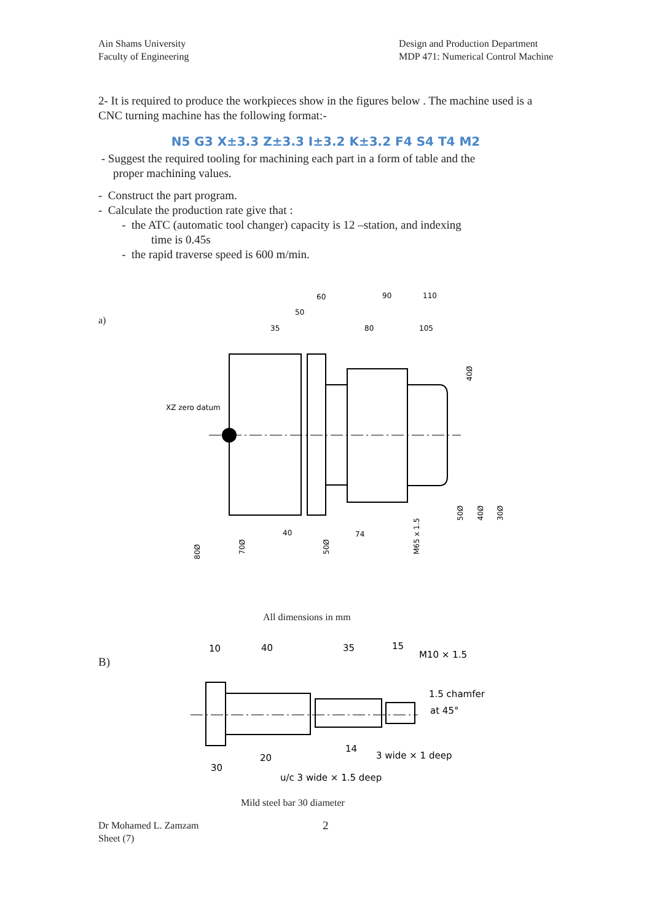Ain Shams University
Faculty of Engineering
Design and Production Department
MDP 471: Numerical Control Machine
2- It is required to produce the workpieces show in the figures below . The machine used is a CNC turning machine has the following format:-
N5 G3 X±3.3 Z±3.3 I±3.2 K±3.2 F4 S4 T4 M2
- Suggest the required tooling for machining each part in a form of table and the
proper machining values.
- Construct the part program.
- Calculate the production rate give that :
- the ATC (automatic tool changer) capacity is 12 –station, and indexing
time is 0.45s
- the rapid traverse speed is 600 m/min.
a)
XZ zero datum
35
50
60
80
90
110
105
40
74
80Ø
70Ø
50Ø
M65 x 1.5
50Ø
40Ø
30Ø
40Ø
All dimensions in mm
B)
10
40
35
15
M10 × 1.5
1.5 chamfer
at 45°
14
20
30
3 wide × 1 deep
u/c 3 wide × 1.5 deep
Mild steel bar 30 diameter
Dr Mohamed L. Zamzam
Sheet (7)
2